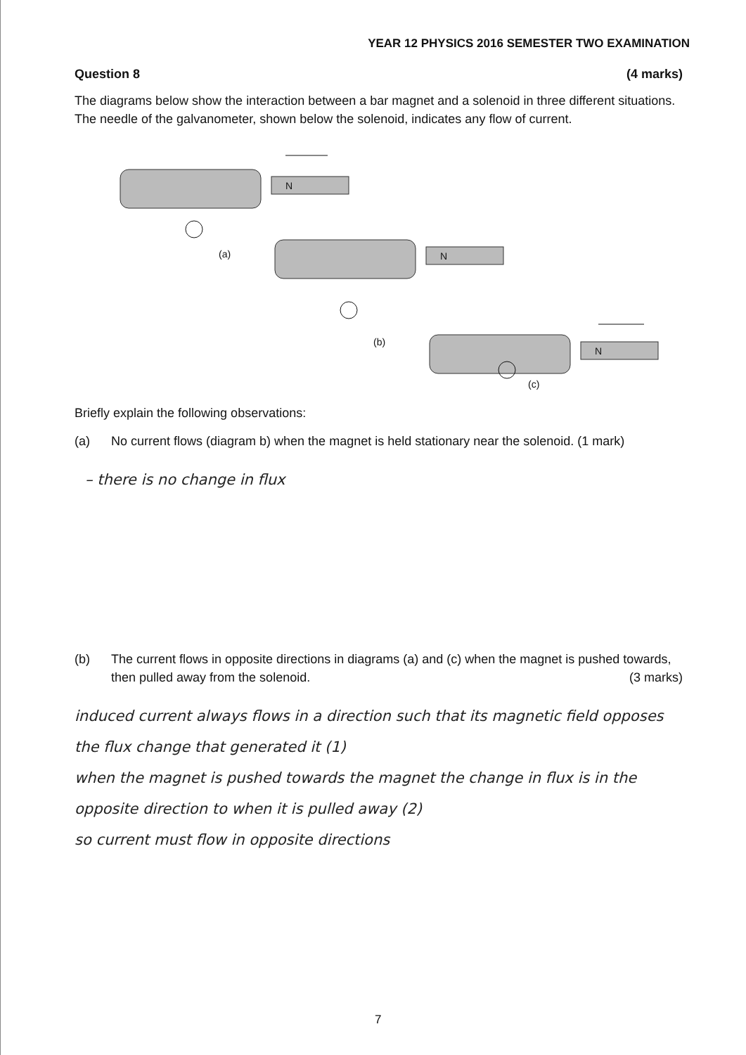YEAR 12 PHYSICS 2016 SEMESTER TWO EXAMINATION
Question 8 (4 marks)
The diagrams below show the interaction between a bar magnet and a solenoid in three different situations. The needle of the galvanometer, shown below the solenoid, indicates any flow of current.
N
N
N
(a)
(b)
(c)
Briefly explain the following observations:
(a) No current flows (diagram b) when the magnet is held stationary near the solenoid. (1 mark)
– there is no change in flux
(b) The current flows in opposite directions in diagrams (a) and (c) when the magnet is pushed towards, then pulled away from the solenoid. (3 marks)
induced current always flows in a direction such that its magnetic field opposes the flux change that generated it (1)
when the magnet is pushed towards the magnet the change in flux is in the opposite direction to when it is pulled away (2)
so current must flow in opposite directions
7